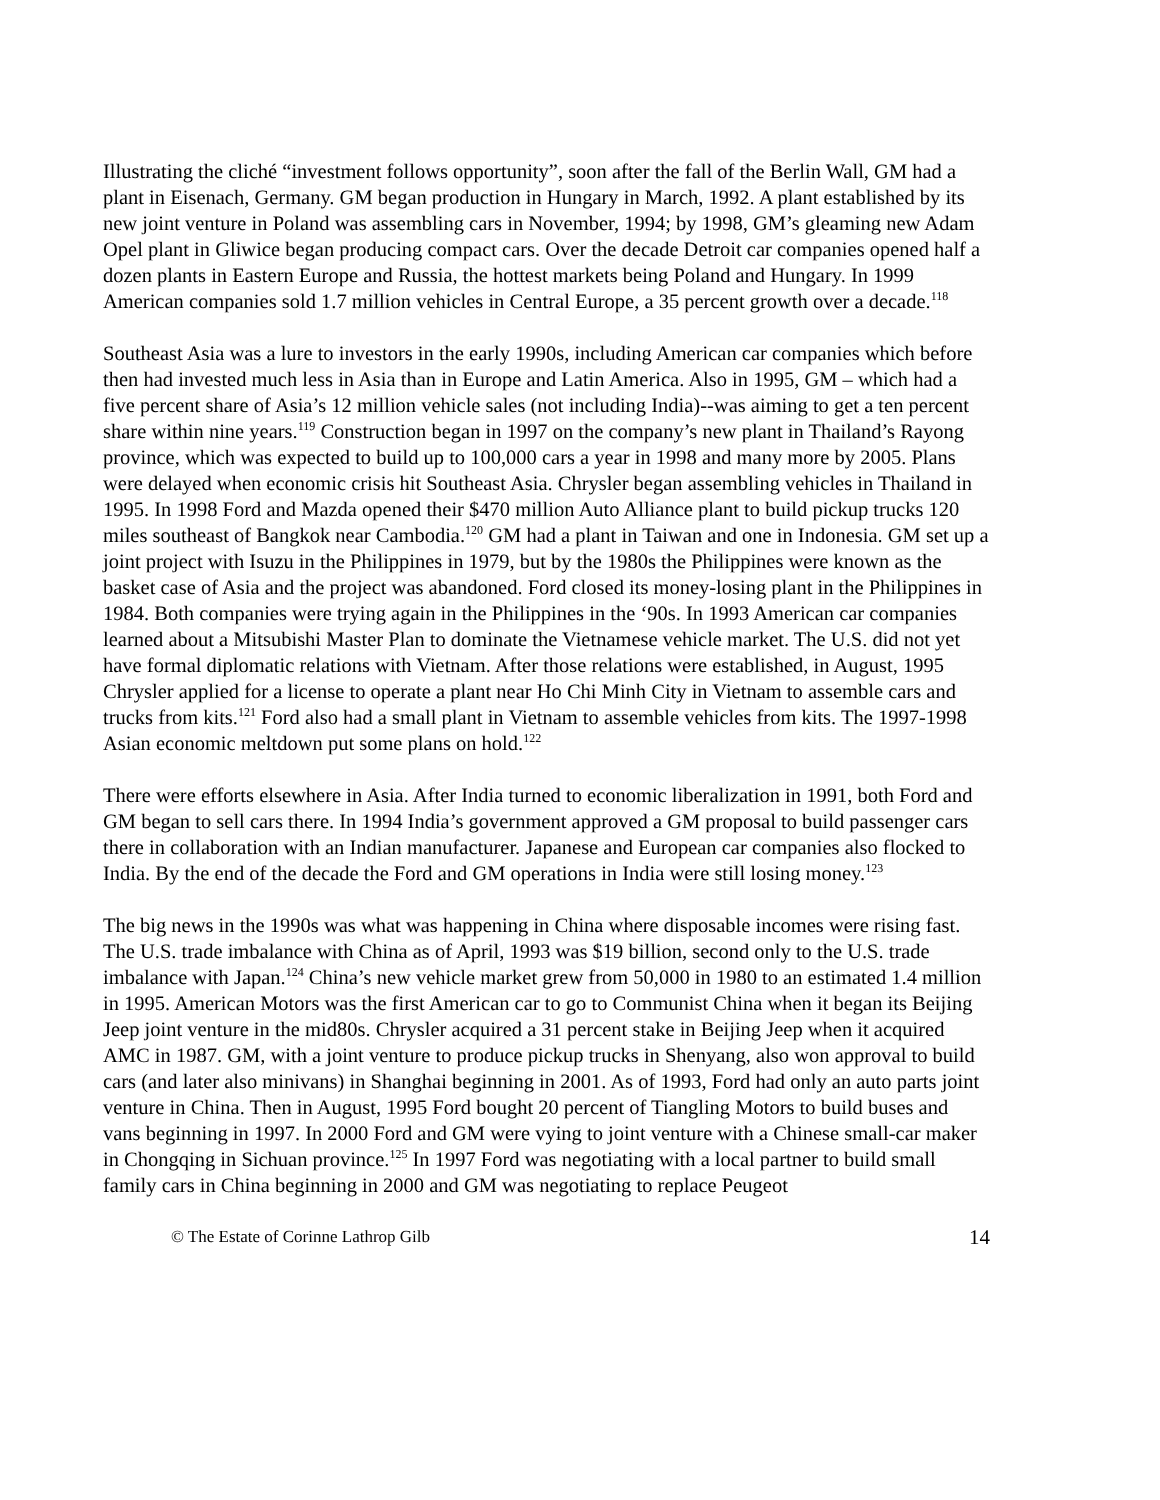Illustrating the cliché “investment follows opportunity”, soon after the fall of the Berlin Wall, GM had a plant in Eisenach, Germany. GM began production in Hungary in March, 1992. A plant established by its new joint venture in Poland was assembling cars in November, 1994; by 1998, GM’s gleaming new Adam Opel plant in Gliwice began producing compact cars. Over the decade Detroit car companies opened half a dozen plants in Eastern Europe and Russia, the hottest markets being Poland and Hungary. In 1999 American companies sold 1.7 million vehicles in Central Europe, a 35 percent growth over a decade.<sup>118</sup>
Southeast Asia was a lure to investors in the early 1990s, including American car companies which before then had invested much less in Asia than in Europe and Latin America. Also in 1995, GM – which had a five percent share of Asia’s 12 million vehicle sales (not including India)--was aiming to get a ten percent share within nine years.<sup>119</sup> Construction began in 1997 on the company’s new plant in Thailand’s Rayong province, which was expected to build up to 100,000 cars a year in 1998 and many more by 2005. Plans were delayed when economic crisis hit Southeast Asia. Chrysler began assembling vehicles in Thailand in 1995. In 1998 Ford and Mazda opened their $470 million Auto Alliance plant to build pickup trucks 120 miles southeast of Bangkok near Cambodia.<sup>120</sup> GM had a plant in Taiwan and one in Indonesia. GM set up a joint project with Isuzu in the Philippines in 1979, but by the 1980s the Philippines were known as the basket case of Asia and the project was abandoned. Ford closed its money-losing plant in the Philippines in 1984. Both companies were trying again in the Philippines in the ‘90s. In 1993 American car companies learned about a Mitsubishi Master Plan to dominate the Vietnamese vehicle market. The U.S. did not yet have formal diplomatic relations with Vietnam. After those relations were established, in August, 1995 Chrysler applied for a license to operate a plant near Ho Chi Minh City in Vietnam to assemble cars and trucks from kits.<sup>121</sup> Ford also had a small plant in Vietnam to assemble vehicles from kits. The 1997-1998 Asian economic meltdown put some plans on hold.<sup>122</sup>
There were efforts elsewhere in Asia. After India turned to economic liberalization in 1991, both Ford and GM began to sell cars there. In 1994 India’s government approved a GM proposal to build passenger cars there in collaboration with an Indian manufacturer. Japanese and European car companies also flocked to India. By the end of the decade the Ford and GM operations in India were still losing money.<sup>123</sup>
The big news in the 1990s was what was happening in China where disposable incomes were rising fast. The U.S. trade imbalance with China as of April, 1993 was $19 billion, second only to the U.S. trade imbalance with Japan.<sup>124</sup> China’s new vehicle market grew from 50,000 in 1980 to an estimated 1.4 million in 1995. American Motors was the first American car to go to Communist China when it began its Beijing Jeep joint venture in the mid80s. Chrysler acquired a 31 percent stake in Beijing Jeep when it acquired AMC in 1987. GM, with a joint venture to produce pickup trucks in Shenyang, also won approval to build cars (and later also minivans) in Shanghai beginning in 2001. As of 1993, Ford had only an auto parts joint venture in China. Then in August, 1995 Ford bought 20 percent of Tiangling Motors to build buses and vans beginning in 1997. In 2000 Ford and GM were vying to joint venture with a Chinese small-car maker in Chongqing in Sichuan province.<sup>125</sup> In 1997 Ford was negotiating with a local partner to build small family cars in China beginning in 2000 and GM was negotiating to replace Peugeot
© The Estate of Corinne Lathrop Gilb 14